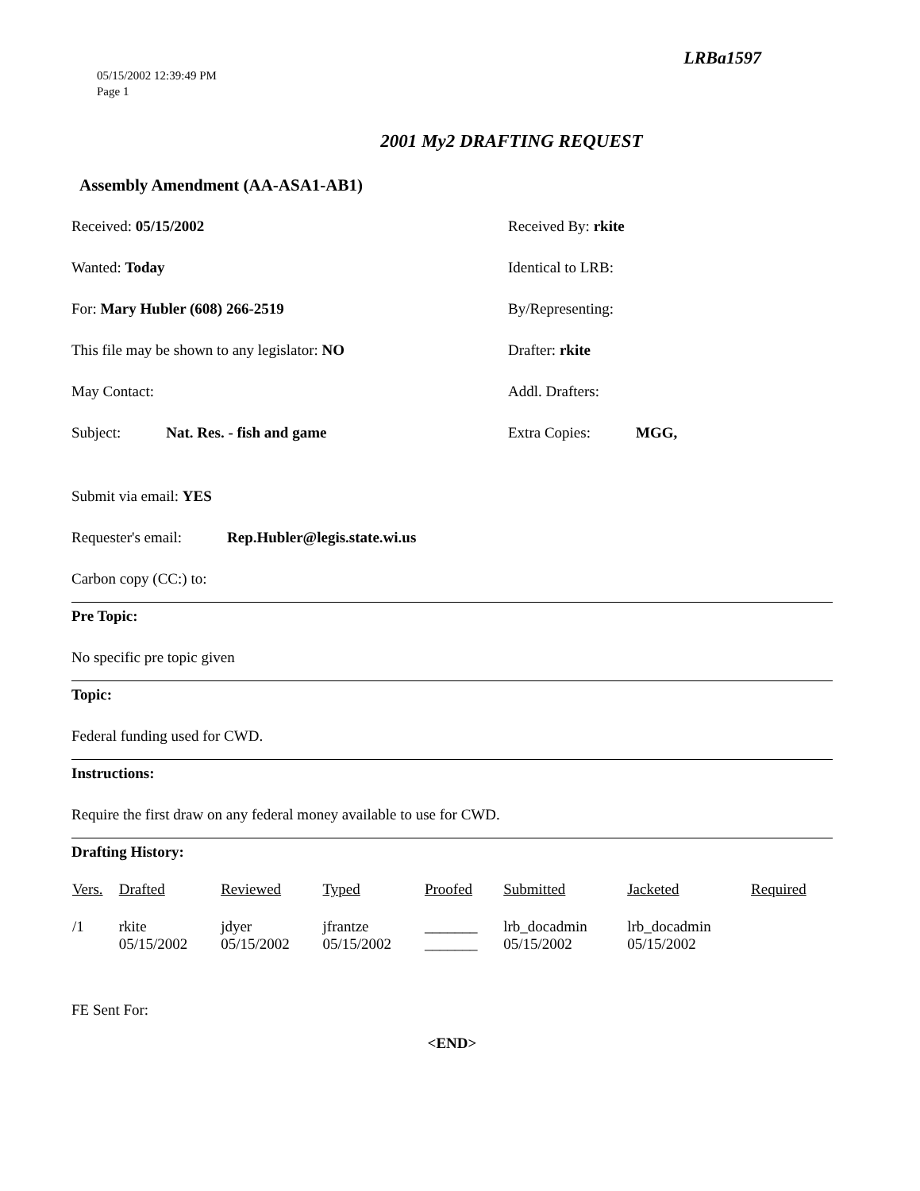05/15/2002 12:39:49 PM
Page 1
LRBa1597
2001 My2 DRAFTING REQUEST
Assembly Amendment (AA-ASA1-AB1)
Received: 05/15/2002 Received By: rkite
Wanted: Today Identical to LRB:
For: Mary Hubler (608) 266-2519 By/Representing:
This file may be shown to any legislator: NO Drafter: rkite
May Contact: Addl. Drafters:
Subject: Nat. Res. - fish and game Extra Copies: MGG,
Submit via email: YES
Requester's email: Rep.Hubler@legis.state.wi.us
Carbon copy (CC:) to:
Pre Topic:
No specific pre topic given
Topic:
Federal funding used for CWD.
Instructions:
Require the first draw on any federal money available to use for CWD.
Drafting History:
| Vers. | Drafted | Reviewed | Typed | Proofed | Submitted | Jacketed | Required |
| --- | --- | --- | --- | --- | --- | --- | --- |
| /1 | rkite 05/15/2002 | jdyer 05/15/2002 | jfrantze 05/15/2002 | _______ _______ | lrb_docadmin 05/15/2002 | lrb_docadmin 05/15/2002 | |
FE Sent For:
<END>